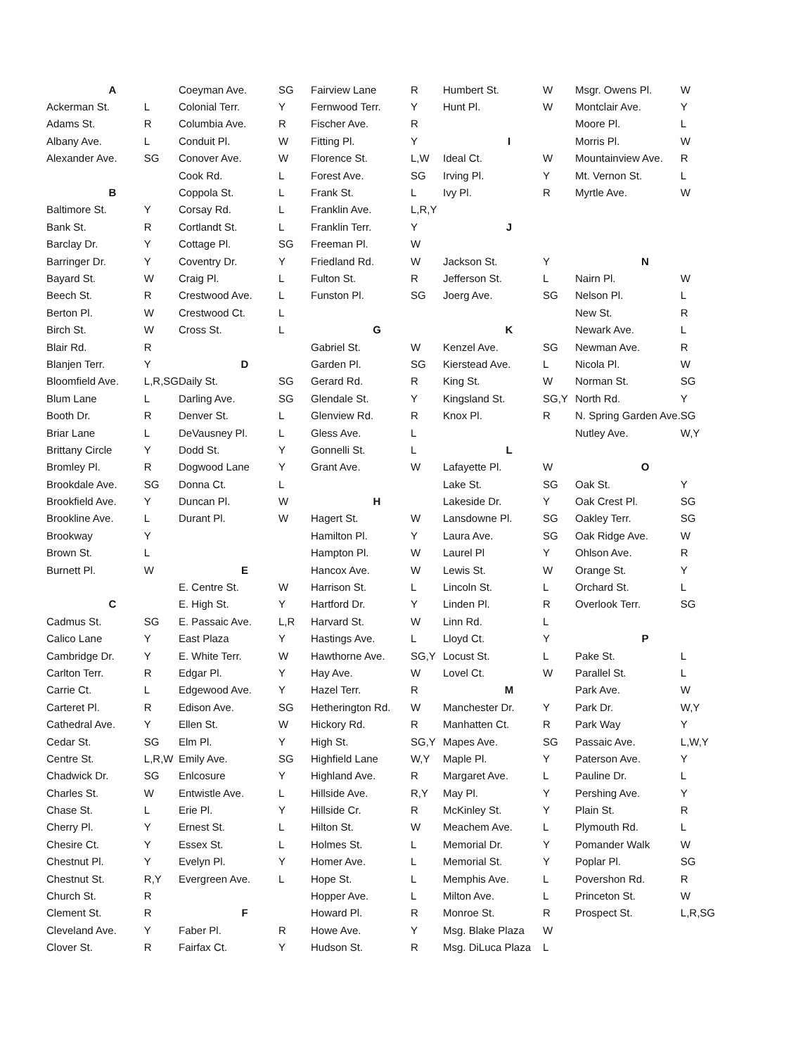| A | |
| Ackerman St. | L |
| Adams St. | R |
| Albany Ave. | L |
| Alexander Ave. | SG |
| B | |
| Baltimore St. | Y |
| Bank St. | R |
| Barclay Dr. | Y |
| Barringer Dr. | Y |
| Bayard St. | W |
| Beech St. | R |
| Berton Pl. | W |
| Birch St. | W |
| Blair Rd. | R |
| Blanjen Terr. | Y |
| Bloomfield Ave. | L,R,SG |
| Blum Lane | L |
| Booth Dr. | R |
| Briar Lane | L |
| Brittany Circle | Y |
| Bromley Pl. | R |
| Brookdale Ave. | SG |
| Brookfield Ave. | Y |
| Brookline Ave. | L |
| Brookway | Y |
| Brown St. | L |
| Burnett Pl. | W |
| C | |
| Cadmus St. | SG |
| Calico Lane | Y |
| Cambridge Dr. | Y |
| Carlton Terr. | R |
| Carrie Ct. | L |
| Carteret Pl. | R |
| Cathedral Ave. | Y |
| Cedar St. | SG |
| Centre St. | L,R,W |
| Chadwick Dr. | SG |
| Charles St. | W |
| Chase St. | L |
| Cherry Pl. | Y |
| Chesire Ct. | Y |
| Chestnut Pl. | Y |
| Chestnut St. | R,Y |
| Church St. | R |
| Clement St. | R |
| Cleveland Ave. | Y |
| Clover St. | R |
| Coeyman Ave. | SG |
| Colonial Terr. | Y |
| Columbia Ave. | R |
| Conduit Pl. | W |
| Conover Ave. | W |
| Cook Rd. | L |
| Coppola St. | L |
| Corsay Rd. | L |
| Cortlandt St. | L |
| Cottage Pl. | SG |
| Coventry Dr. | Y |
| Craig Pl. | L |
| Crestwood Ave. | L |
| Crestwood Ct. | L |
| Cross St. | L |
| D | |
| Daily St. | SG |
| Darling Ave. | SG |
| Denver St. | L |
| DeVausney Pl. | L |
| Dodd St. | Y |
| Dogwood Lane | Y |
| Donna Ct. | L |
| Duncan Pl. | W |
| Durant Pl. | W |
| E | |
| E. Centre St. | W |
| E. High St. | Y |
| E. Passaic Ave. | L,R |
| East Plaza | Y |
| E. White Terr. | W |
| Edgar Pl. | Y |
| Edgewood Ave. | Y |
| Edison Ave. | SG |
| Ellen St. | W |
| Elm Pl. | Y |
| Emily Ave. | SG |
| Enlcosure | Y |
| Entwistle Ave. | L |
| Erie Pl. | Y |
| Ernest St. | L |
| Essex St. | L |
| Evelyn Pl. | Y |
| Evergreen Ave. | L |
| F | |
| Faber Pl. | R |
| Fairfax Ct. | Y |
| Fairview Lane | R |
| Fernwood Terr. | Y |
| Fischer Ave. | R |
| Fitting Pl. | Y |
| Florence St. | L,W |
| Forest Ave. | SG |
| Frank St. | L |
| Franklin Ave. | L,R,Y |
| Franklin Terr. | Y |
| Freeman Pl. | W |
| Friedland Rd. | W |
| Fulton St. | R |
| Funston Pl. | SG |
| G | |
| Gabriel St. | W |
| Garden Pl. | SG |
| Gerard Rd. | R |
| Glendale St. | Y |
| Glenview Rd. | R |
| Gless Ave. | L |
| Gonnelli St. | L |
| Grant Ave. | W |
| H | |
| Hagert St. | W |
| Hamilton Pl. | Y |
| Hampton Pl. | W |
| Hancox Ave. | W |
| Harrison St. | L |
| Hartford Dr. | Y |
| Harvard St. | W |
| Hastings Ave. | L |
| Hawthorne Ave. | SG,Y |
| Hay Ave. | W |
| Hazel Terr. | R |
| Hetherington Rd. | W |
| Hickory Rd. | R |
| High St. | SG,Y |
| Highfield Lane | W,Y |
| Highland Ave. | R |
| Hillside Ave. | R,Y |
| Hillside Cr. | R |
| Hilton St. | W |
| Holmes St. | L |
| Homer Ave. | L |
| Hope St. | L |
| Hopper Ave. | L |
| Howard Pl. | R |
| Howe Ave. | Y |
| Hudson St. | R |
| Humbert St. | W |
| Hunt Pl. | W |
| I | |
| Ideal Ct. | W |
| Irving Pl. | Y |
| Ivy Pl. | R |
| J | |
| Jackson St. | Y |
| Jefferson St. | L |
| Joerg Ave. | SG |
| K | |
| Kenzel Ave. | SG |
| Kierstead Ave. | L |
| King St. | W |
| Kingsland St. | SG,Y |
| Knox Pl. | R |
| L | |
| Lafayette Pl. | W |
| Lake St. | SG |
| Lakeside Dr. | Y |
| Lansdowne Pl. | SG |
| Laura Ave. | SG |
| Laurel Pl | Y |
| Lewis St. | W |
| Lincoln St. | L |
| Linden Pl. | R |
| Linn Rd. | L |
| Lloyd Ct. | Y |
| Locust St. | L |
| Lovel Ct. | W |
| M | |
| Manchester Dr. | Y |
| Manhatten Ct. | R |
| Mapes Ave. | SG |
| Maple Pl. | Y |
| Margaret Ave. | L |
| May Pl. | Y |
| McKinley St. | Y |
| Meachem Ave. | L |
| Memorial Dr. | Y |
| Memorial St. | Y |
| Memphis Ave. | L |
| Milton Ave. | L |
| Monroe St. | R |
| Msg. Blake Plaza | W |
| Msg. DiLuca Plaza | L |
| Msgr. Owens Pl. | W |
| Montclair Ave. | Y |
| Moore Pl. | L |
| Morris Pl. | W |
| Mountainview Ave. | R |
| Mt. Vernon St. | L |
| Myrtle Ave. | W |
| N | |
| Nairn Pl. | W |
| Nelson Pl. | L |
| New St. | R |
| Newark Ave. | L |
| Newman Ave. | R |
| Nicola Pl. | W |
| Norman St. | SG |
| North Rd. | Y |
| N. Spring Garden Ave. | SG |
| Nutley Ave. | W,Y |
| O | |
| Oak St. | Y |
| Oak Crest Pl. | SG |
| Oakley Terr. | SG |
| Oak Ridge Ave. | W |
| Ohlson Ave. | R |
| Orange St. | Y |
| Orchard St. | L |
| Overlook Terr. | SG |
| P | |
| Pake St. | L |
| Parallel St. | L |
| Park Ave. | W |
| Park Dr. | W,Y |
| Park Way | Y |
| Passaic Ave. | L,W,Y |
| Paterson Ave. | Y |
| Pauline Dr. | L |
| Pershing Ave. | Y |
| Plain St. | R |
| Plymouth Rd. | L |
| Pomander Walk | W |
| Poplar Pl. | SG |
| Povershon Rd. | R |
| Princeton St. | W |
| Prospect St. | L,R,SG |